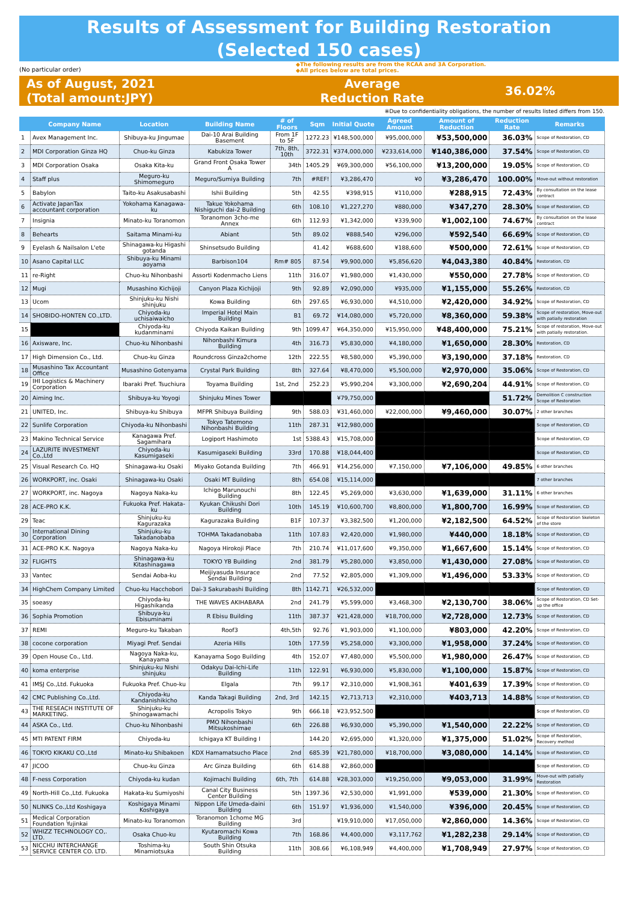Results of Assessment for Building Restoration
(Selected 150 cases)
(No particular order)
◆The following results are from the RCAA and 3A Corporation.
◆All prices below are total prices.
As of August, 2021
(Total amount:JPY)
Average
Reduction Rate
36.02%
※Due to confidentiality obligations, the number of results listed differs from 150.
| | Company Name | Location | Building Name | # of Floors | Sqm | Initial Quote | Agreed Amount | Amount of Reduction | Reduction Rate | Remarks |
| --- | --- | --- | --- | --- | --- | --- | --- | --- | --- | --- |
| 1 | Avex Management Inc. | Shibuya-ku Jingumae | Dai-10 Arai Building Basement | From 1F to 5F | 1272.23 | ¥148,500,000 | ¥95,000,000 | ¥53,500,000 | 36.03% | Scope of Restoration, CD |
| 2 | MDI Corporation Ginza HQ | Chuo-ku Ginza | Kabukiza Tower | 7th, 8th, 10th | 3722.31 | ¥374,000,000 | ¥233,614,000 | ¥140,386,000 | 37.54% | Scope of Restoration, CD |
| 3 | MDI Corporation Osaka | Osaka Kita-ku | Grand Front Osaka Tower A | 34th | 1405.29 | ¥69,300,000 | ¥56,100,000 | ¥13,200,000 | 19.05% | Scope of Restoration, CD |
| 4 | Staff plus | Meguro-ku Shimomeguro | Meguro/Sumiya Building | 7th | #REF! | ¥3,286,470 | ¥0 | ¥3,286,470 | 100.00% | Move-out without restoration |
| 5 | Babylon | Taito-ku Asakusabashi | Ishii Building | 5th | 42.55 | ¥398,915 | ¥110,000 | ¥288,915 | 72.43% | By consultation on the lease contract |
| 6 | Activate JapanTax accountant corporation | Yokohama Kanagawa-ku | Takue Yokohama Nishiguchi dai-2 Building | 6th | 108.10 | ¥1,227,270 | ¥880,000 | ¥347,270 | 28.30% | Scope of Restoration, CD |
| 7 | Insignia | Minato-ku Toranomon | Toranomon 3cho-me Annex | 6th | 112.93 | ¥1,342,000 | ¥339,900 | ¥1,002,100 | 74.67% | By consultation on the lease contract |
| 8 | Behearts | Saitama Minami-ku | Abiant | 5th | 89.02 | ¥888,540 | ¥296,000 | ¥592,540 | 66.69% | Scope of Restoration, CD |
| 9 | Eyelash & Nailsalon L'ete | Shinagawa-ku Higashi gotanda | Shinsetsudo Building | | 41.42 | ¥688,600 | ¥188,600 | ¥500,000 | 72.61% | Scope of Restoration, CD |
| 10 | Asano Capital LLC | Shibuya-ku Minami aoyama | Barbison104 | Rm# 805 | 87.54 | ¥9,900,000 | ¥5,856,620 | ¥4,043,380 | 40.84% | Restoration, CD |
| 11 | re-Right | Chuo-ku Nihonbashi | Assorti Kodenmacho Liens | 11th | 316.07 | ¥1,980,000 | ¥1,430,000 | ¥550,000 | 27.78% | Scope of Restoration, CD |
| 12 | Mugi | Musashino Kichijoji | Canyon Plaza Kichijoji | 9th | 92.89 | ¥2,090,000 | ¥935,000 | ¥1,155,000 | 55.26% | Restoration, CD |
| 13 | Ucom | Shinjuku-ku Nishi shinjuku | Kowa Building | 6th | 297.65 | ¥6,930,000 | ¥4,510,000 | ¥2,420,000 | 34.92% | Scope of Restoration, CD |
| 14 | SHOBIDO-HONTEN CO.,LTD. | Chiyoda-ku uchisaiwaicho | Imperial Hotel Main Building | B1 | 69.72 | ¥14,080,000 | ¥5,720,000 | ¥8,360,000 | 59.38% | Scope of restoration, Move-out with patially restoration |
| 15 | | Chiyoda-ku kudanminami | Chiyoda Kaikan Building | 9th | 1099.47 | ¥64,350,000 | ¥15,950,000 | ¥48,400,000 | 75.21% | Scope of restoration, Move-out with patially restoration. |
| 16 | Axisware, Inc. | Chuo-ku Nihonbashi | Nihonbashi Kimura Building | 4th | 316.73 | ¥5,830,000 | ¥4,180,000 | ¥1,650,000 | 28.30% | Restoration, CD |
| 17 | High Dimension Co., Ltd. | Chuo-ku Ginza | Roundcross Ginza2chome | 12th | 222.55 | ¥8,580,000 | ¥5,390,000 | ¥3,190,000 | 37.18% | Restoration, CD |
| 18 | Musashino Tax Accountant Office | Musashino Gotenyama | Crystal Park Building | 8th | 327.64 | ¥8,470,000 | ¥5,500,000 | ¥2,970,000 | 35.06% | Scope of Restoration, CD |
| 19 | IHI Logistics & Machinery Corporation | Ibaraki Pref. Tsuchiura | Toyama Building | 1st, 2nd | 252.23 | ¥5,990,204 | ¥3,300,000 | ¥2,690,204 | 44.91% | Scope of Restoration, CD |
| 20 | Aiming Inc. | Shibuya-ku Yoyogi | Shinjuku Mines Tower | | | ¥79,750,000 | | | 51.72% | Demolition C construction Scope of Restoration |
| 21 | UNITED, Inc. | Shibuya-ku Shibuya | MFPR Shibuya Building | 9th | 588.03 | ¥31,460,000 | ¥22,000,000 | ¥9,460,000 | 30.07% | 2 other branches |
| 22 | Sunlife Corporation | Chiyoda-ku Nihonbashi | Tokyo Tatemono Nihonbashi Building | 11th | 287.31 | ¥12,980,000 | | | | Scope of Restoration, CD |
| 23 | Makino Technical Service | Kanagawa Pref. Sagamihara | Logiport Hashimoto | 1st | 5388.43 | ¥15,708,000 | | | | Scope of Restoration, CD |
| 24 | LAZURITE INVESTMENT Co.,Ltd | Chiyoda-ku Kasumigaseki | Kasumigaseki Building | 33rd | 170.88 | ¥18,044,400 | | | | Scope of Restoration, CD |
| 25 | Visual Research Co. HQ | Shinagawa-ku Osaki | Miyako Gotanda Building | 7th | 466.91 | ¥14,256,000 | ¥7,150,000 | ¥7,106,000 | 49.85% | 6 other branches |
| 26 | WORKPORT, inc. Osaki | Shinagawa-ku Osaki | Osaki MT Building | 8th | 654.08 | ¥15,114,000 | | | | 7 other branches |
| 27 | WORKPORT, inc. Nagoya | Nagoya Naka-ku | Ichigo Marunouchi Building | 8th | 122.45 | ¥5,269,000 | ¥3,630,000 | ¥1,639,000 | 31.11% | 6 other branches |
| 28 | ACE-PRO K.K. | Fukuoka Pref. Hakata-ku | Kyukan Chikushi Dori Building | 10th | 145.19 | ¥10,600,700 | ¥8,800,000 | ¥1,800,700 | 16.99% | Scope of Restoration, CD |
| 29 | Teac | Shinjuku-ku Kagurazaka | Kagurazaka Building | B1F | 107.37 | ¥3,382,500 | ¥1,200,000 | ¥2,182,500 | 64.52% | Scope of Restoration Skeleton of the store |
| 30 | International Dining Corporation | Shinjuku-ku Takadanobaba | TOHMA Takadanobaba | 11th | 107.83 | ¥2,420,000 | ¥1,980,000 | ¥440,000 | 18.18% | Scope of Restoration, CD |
| 31 | ACE-PRO K.K. Nagoya | Nagoya Naka-ku | Nagoya Hirokoji Place | 7th | 210.74 | ¥11,017,600 | ¥9,350,000 | ¥1,667,600 | 15.14% | Scope of Restoration, CD |
| 32 | FLIGHTS | Shinagawa-ku Kitashinagawa | TOKYO YB Building | 2nd | 381.79 | ¥5,280,000 | ¥3,850,000 | ¥1,430,000 | 27.08% | Scope of Restoration, CD |
| 33 | Vantec | Sendai Aoba-ku | Meijiyasuda Insurace Sendai Building | 2nd | 77.52 | ¥2,805,000 | ¥1,309,000 | ¥1,496,000 | 53.33% | Scope of Restoration, CD |
| 34 | HighChem Company Limited | Chuo-ku Hacchobori | Dai-3 Sakurabashi Building | 8th | 1142.71 | ¥26,532,000 | | | | Scope of Restoration, CD |
| 35 | soeasy | Chiyoda-ku Higashikanda | THE WAVES AKIHABARA | 2nd | 241.79 | ¥5,599,000 | ¥3,468,300 | ¥2,130,700 | 38.06% | Scope of Restoration, CD Set-up the office |
| 36 | Sophia Promotion | Shibuya-ku Ebisuminami | R Ebisu Building | 11th | 387.37 | ¥21,428,000 | ¥18,700,000 | ¥2,728,000 | 12.73% | Scope of Restoration, CD |
| 37 | REMI | Meguro-ku Takaban | Roof3 | 4th,5th | 92.76 | ¥1,903,000 | ¥1,100,000 | ¥803,000 | 42.20% | Scope of Restoration, CD |
| 38 | cocone corporation | Miyagi Pref. Sendai | Azeria Hills | 10th | 177.59 | ¥5,258,000 | ¥3,300,000 | ¥1,958,000 | 37.24% | Scope of Restoration, CD |
| 39 | Open House Co., Ltd. | Nagoya Naka-ku, Kanayama | Kanayama Sogo Building | 4th | 152.07 | ¥7,480,000 | ¥5,500,000 | ¥1,980,000 | 26.47% | Scope of Restoration, CD |
| 40 | koma enterprise | Shinjuku-ku Nishi shinjuku | Odakyu Dai-Ichi-Life Building | 11th | 122.91 | ¥6,930,000 | ¥5,830,000 | ¥1,100,000 | 15.87% | Scope of Restoration, CD |
| 41 | IMSJ Co.,Ltd. Fukuoka | Fukuoka Pref. Chuo-ku | Elgala | 7th | 99.17 | ¥2,310,000 | ¥1,908,361 | ¥401,639 | 17.39% | Scope of Restoration, CD |
| 42 | CMC Publishing Co.,Ltd. | Chiyoda-ku Kandanishikicho | Kanda Takagi Building | 2nd, 3rd | 142.15 | ¥2,713,713 | ¥2,310,000 | ¥403,713 | 14.88% | Scope of Restoration, CD |
| 43 | THE RESEACH INSTITUTE OF MARKETING. | Shinjuku-ku Shinogawamachi | Acropolis Tokyo | 9th | 666.18 | ¥23,952,500 | | | | Scope of Restoration, CD |
| 44 | ASKA Co., Ltd. | Chuo-ku Nihonbashi | PMO Nihonbashi Mitsukoshimae | 6th | 226.88 | ¥6,930,000 | ¥5,390,000 | ¥1,540,000 | 22.22% | Scope of Restoration, CD |
| 45 | MTI PATENT FIRM | Chiyoda-ku | Ichigaya KT Building I | | 144.20 | ¥2,695,000 | ¥1,320,000 | ¥1,375,000 | 51.02% | Scope of Restoration, Recovery method |
| 46 | TOKYO KIKAKU CO.,Ltd | Minato-ku Shibakoen | KDX Hamamatsucho Place | 2nd | 685.39 | ¥21,780,000 | ¥18,700,000 | ¥3,080,000 | 14.14% | Scope of Restoration, CD |
| 47 | JICOO | Chuo-ku Ginza | Arc Ginza Building | 6th | 614.88 | ¥2,860,000 | | | | Scope of Restoration, CD |
| 48 | F-ness Corporation | Chiyoda-ku kudan | Kojimachi Building | 6th, 7th | 614.88 | ¥28,303,000 | ¥19,250,000 | ¥9,053,000 | 31.99% | Move-out with patially Restoration |
| 49 | North-Hill Co.,Ltd. Fukuoka | Hakata-ku Sumiyoshi | Canal City Business Center Building | 5th | 1397.36 | ¥2,530,000 | ¥1,991,000 | ¥539,000 | 21.30% | Scope of Restoration, CD |
| 50 | NLINKS Co.,Ltd Koshigaya | Koshigaya Minami Koshigaya | Nippon Life Umeda-daini Building | 6th | 151.97 | ¥1,936,000 | ¥1,540,000 | ¥396,000 | 20.45% | Scope of Restoration, CD |
| 51 | Medical Corporation Foundation Yujinkai | Minato-ku Toranomon | Toranomon 1chome MG Building | 3rd | | ¥19,910,000 | ¥17,050,000 | ¥2,860,000 | 14.36% | Scope of Restoration, CD |
| 52 | WHIZZ TECHNOLOGY CO,. LTD. | Osaka Chuo-ku | Kyutaromachi Kowa Building | 7th | 168.86 | ¥4,400,000 | ¥3,117,762 | ¥1,282,238 | 29.14% | Scope of Restoration, CD |
| 53 | NICCHU INTERCHANGE SERVICE CENTER CO. LTD. | Toshima-ku Minamiotsuka | South Shin Otsuka Building | 11th | 308.66 | ¥6,108,949 | ¥4,400,000 | ¥1,708,949 | 27.97% | Scope of Restoration, CD |